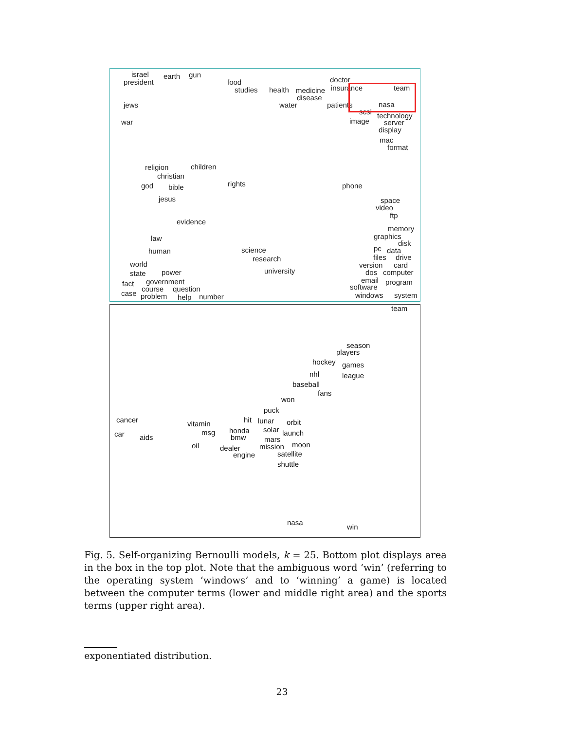israel
gun
earth
doctor
president
food
insurance
team
studies
health
medicine
disease
nasa
jews
water
patients
scsi
technology
image
war
server
display
mac
format
children
religion
christian
rights
god
phone
bible
jesus
space
video
ftp
evidence
memory
graphics
law
disk
pc
science
data
human
files
drive
research
world
version
card
university
power
dos
computer
state
email
government
program
fact
software
course
question
case
windows
system
problem
number
help
team
season
players
hockey
games
nhl
league
baseball
fans
won
puck
cancer
hit
lunar
orbit
vitamin
solar
honda
msg
launch
car
aids
bmw
mars
moon
oil
mission
dealer
satellite
engine
shuttle
nasa
win
Fig. 5. Self-organizing Bernoulli models, k = 25. Bottom plot displays area in the box in the top plot. Note that the ambiguous word ‘win’ (referring to the operating system ‘windows’ and to ‘winning’ a game) is located between the computer terms (lower and middle right area) and the sports terms (upper right area).
exponentiated distribution.
23